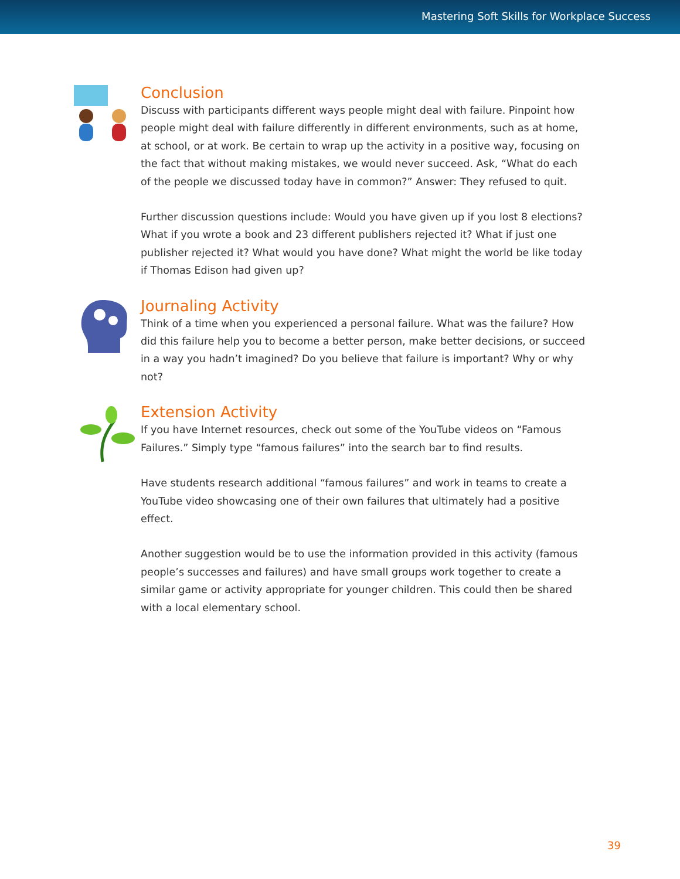Mastering Soft Skills for Workplace Success
Conclusion
Discuss with participants different ways people might deal with failure. Pinpoint how people might deal with failure differently in different environments, such as at home, at school, or at work. Be certain to wrap up the activity in a positive way, focusing on the fact that without making mistakes, we would never succeed. Ask, “What do each of the people we discussed today have in common?” Answer: They refused to quit.
Further discussion questions include: Would you have given up if you lost 8 elections? What if you wrote a book and 23 different publishers rejected it? What if just one publisher rejected it? What would you have done? What might the world be like today if Thomas Edison had given up?
Journaling Activity
Think of a time when you experienced a personal failure. What was the failure? How did this failure help you to become a better person, make better decisions, or succeed in a way you hadn’t imagined? Do you believe that failure is important? Why or why not?
Extension Activity
If you have Internet resources, check out some of the YouTube videos on “Famous Failures.” Simply type “famous failures” into the search bar to find results.
Have students research additional “famous failures” and work in teams to create a YouTube video showcasing one of their own failures that ultimately had a positive effect.
Another suggestion would be to use the information provided in this activity (famous people’s successes and failures) and have small groups work together to create a similar game or activity appropriate for younger children. This could then be shared with a local elementary school.
39